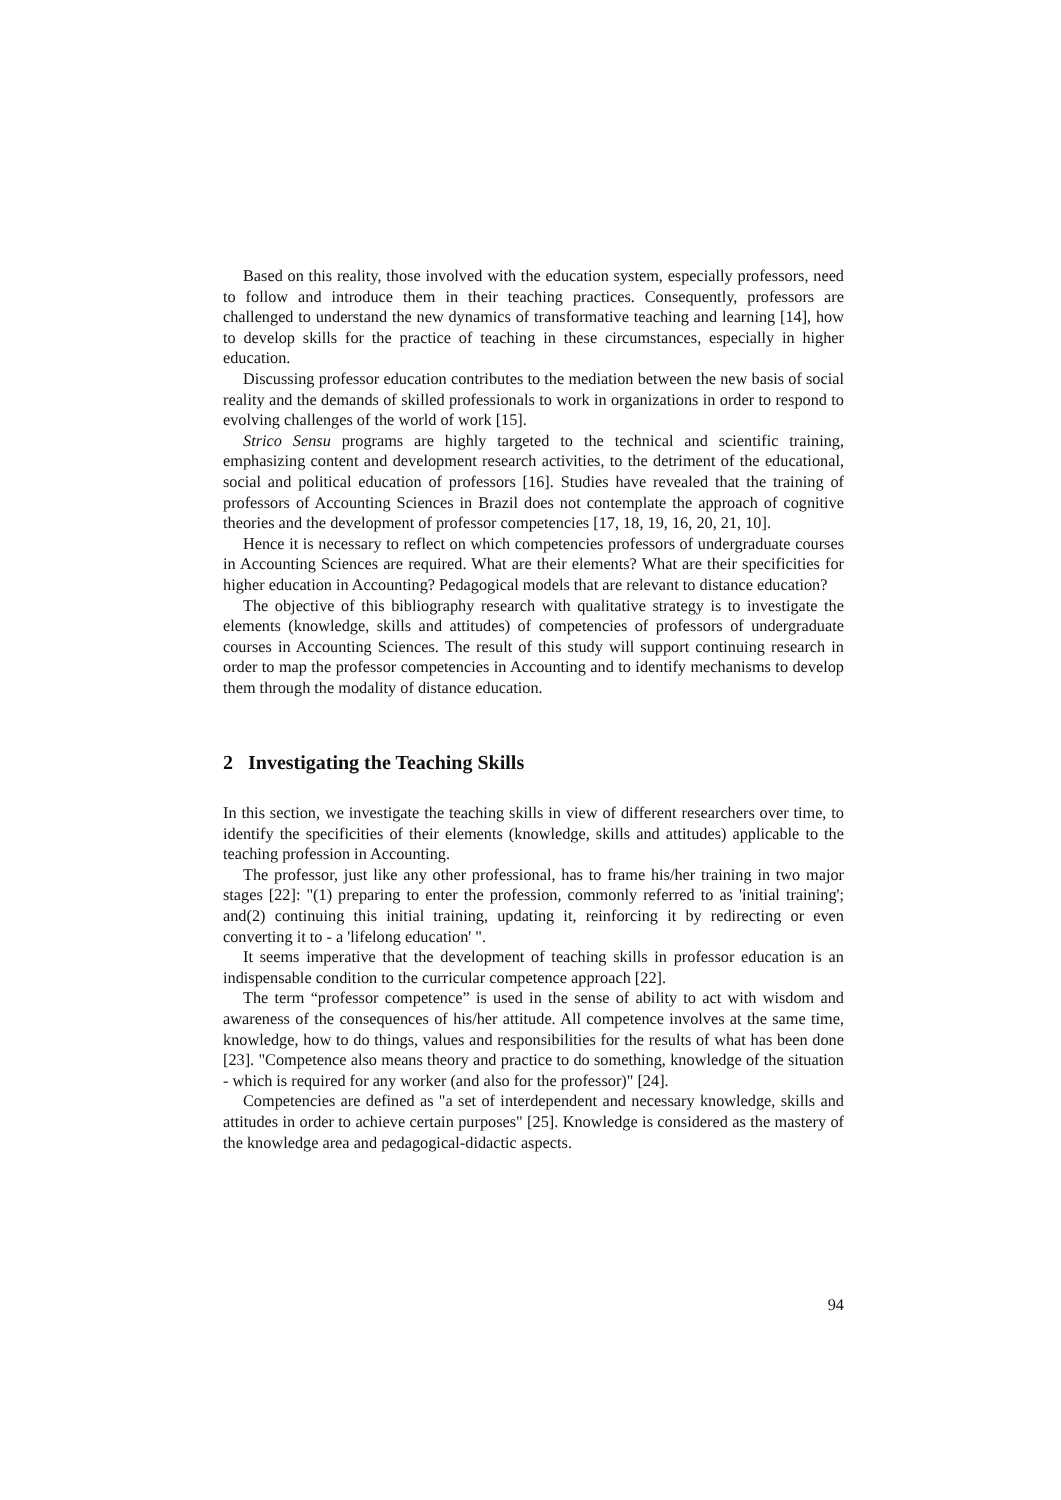Based on this reality, those involved with the education system, especially professors, need to follow and introduce them in their teaching practices. Consequently, professors are challenged to understand the new dynamics of transformative teaching and learning [14], how to develop skills for the practice of teaching in these circumstances, especially in higher education.
Discussing professor education contributes to the mediation between the new basis of social reality and the demands of skilled professionals to work in organizations in order to respond to evolving challenges of the world of work [15].
Strico Sensu programs are highly targeted to the technical and scientific training, emphasizing content and development research activities, to the detriment of the educational, social and political education of professors [16]. Studies have revealed that the training of professors of Accounting Sciences in Brazil does not contemplate the approach of cognitive theories and the development of professor competencies [17, 18, 19, 16, 20, 21, 10].
Hence it is necessary to reflect on which competencies professors of undergraduate courses in Accounting Sciences are required. What are their elements? What are their specificities for higher education in Accounting? Pedagogical models that are relevant to distance education?
The objective of this bibliography research with qualitative strategy is to investigate the elements (knowledge, skills and attitudes) of competencies of professors of undergraduate courses in Accounting Sciences. The result of this study will support continuing research in order to map the professor competencies in Accounting and to identify mechanisms to develop them through the modality of distance education.
2 Investigating the Teaching Skills
In this section, we investigate the teaching skills in view of different researchers over time, to identify the specificities of their elements (knowledge, skills and attitudes) applicable to the teaching profession in Accounting.
The professor, just like any other professional, has to frame his/her training in two major stages [22]: "(1) preparing to enter the profession, commonly referred to as 'initial training'; and(2) continuing this initial training, updating it, reinforcing it by redirecting or even converting it to - a 'lifelong education' ".
It seems imperative that the development of teaching skills in professor education is an indispensable condition to the curricular competence approach [22].
The term “professor competence” is used in the sense of ability to act with wisdom and awareness of the consequences of his/her attitude. All competence involves at the same time, knowledge, how to do things, values and responsibilities for the results of what has been done [23]. "Competence also means theory and practice to do something, knowledge of the situation - which is required for any worker (and also for the professor)" [24].
Competencies are defined as "a set of interdependent and necessary knowledge, skills and attitudes in order to achieve certain purposes" [25]. Knowledge is considered as the mastery of the knowledge area and pedagogical-didactic aspects.
94